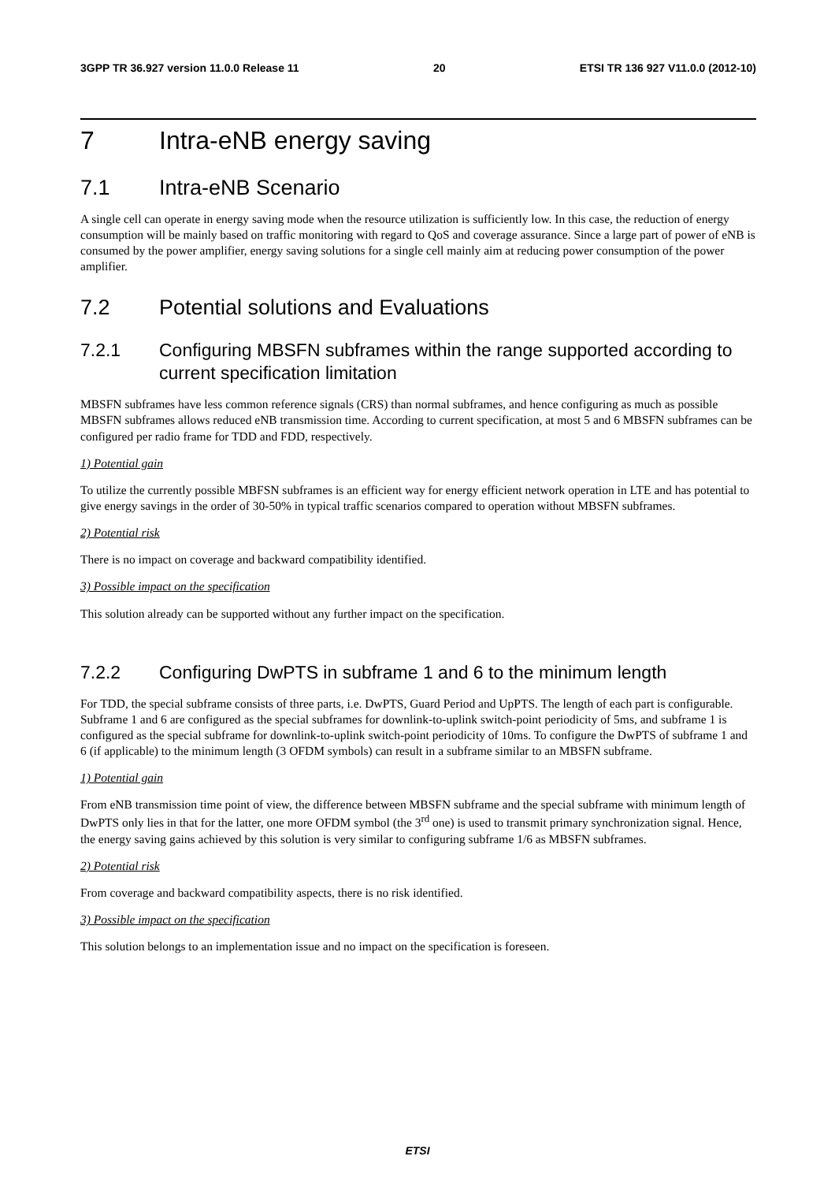3GPP TR 36.927 version 11.0.0 Release 11 20 ETSI TR 136 927 V11.0.0 (2012-10)
7 Intra-eNB energy saving
7.1 Intra-eNB Scenario
A single cell can operate in energy saving mode when the resource utilization is sufficiently low. In this case, the reduction of energy consumption will be mainly based on traffic monitoring with regard to QoS and coverage assurance. Since a large part of power of eNB is consumed by the power amplifier, energy saving solutions for a single cell mainly aim at reducing power consumption of the power amplifier.
7.2 Potential solutions and Evaluations
7.2.1 Configuring MBSFN subframes within the range supported according to current specification limitation
MBSFN subframes have less common reference signals (CRS) than normal subframes, and hence configuring as much as possible MBSFN subframes allows reduced eNB transmission time. According to current specification, at most 5 and 6 MBSFN subframes can be configured per radio frame for TDD and FDD, respectively.
1) Potential gain
To utilize the currently possible MBFSN subframes is an efficient way for energy efficient network operation in LTE and has potential to give energy savings in the order of 30-50% in typical traffic scenarios compared to operation without MBSFN subframes.
2) Potential risk
There is no impact on coverage and backward compatibility identified.
3) Possible impact on the specification
This solution already can be supported without any further impact on the specification.
7.2.2 Configuring DwPTS in subframe 1 and 6 to the minimum length
For TDD, the special subframe consists of three parts, i.e. DwPTS, Guard Period and UpPTS. The length of each part is configurable. Subframe 1 and 6 are configured as the special subframes for downlink-to-uplink switch-point periodicity of 5ms, and subframe 1 is configured as the special subframe for downlink-to-uplink switch-point periodicity of 10ms. To configure the DwPTS of subframe 1 and 6 (if applicable) to the minimum length (3 OFDM symbols) can result in a subframe similar to an MBSFN subframe.
1) Potential gain
From eNB transmission time point of view, the difference between MBSFN subframe and the special subframe with minimum length of DwPTS only lies in that for the latter, one more OFDM symbol (the 3<sup>rd</sup> one) is used to transmit primary synchronization signal. Hence, the energy saving gains achieved by this solution is very similar to configuring subframe 1/6 as MBSFN subframes.
2) Potential risk
From coverage and backward compatibility aspects, there is no risk identified.
3) Possible impact on the specification
This solution belongs to an implementation issue and no impact on the specification is foreseen.
ETSI